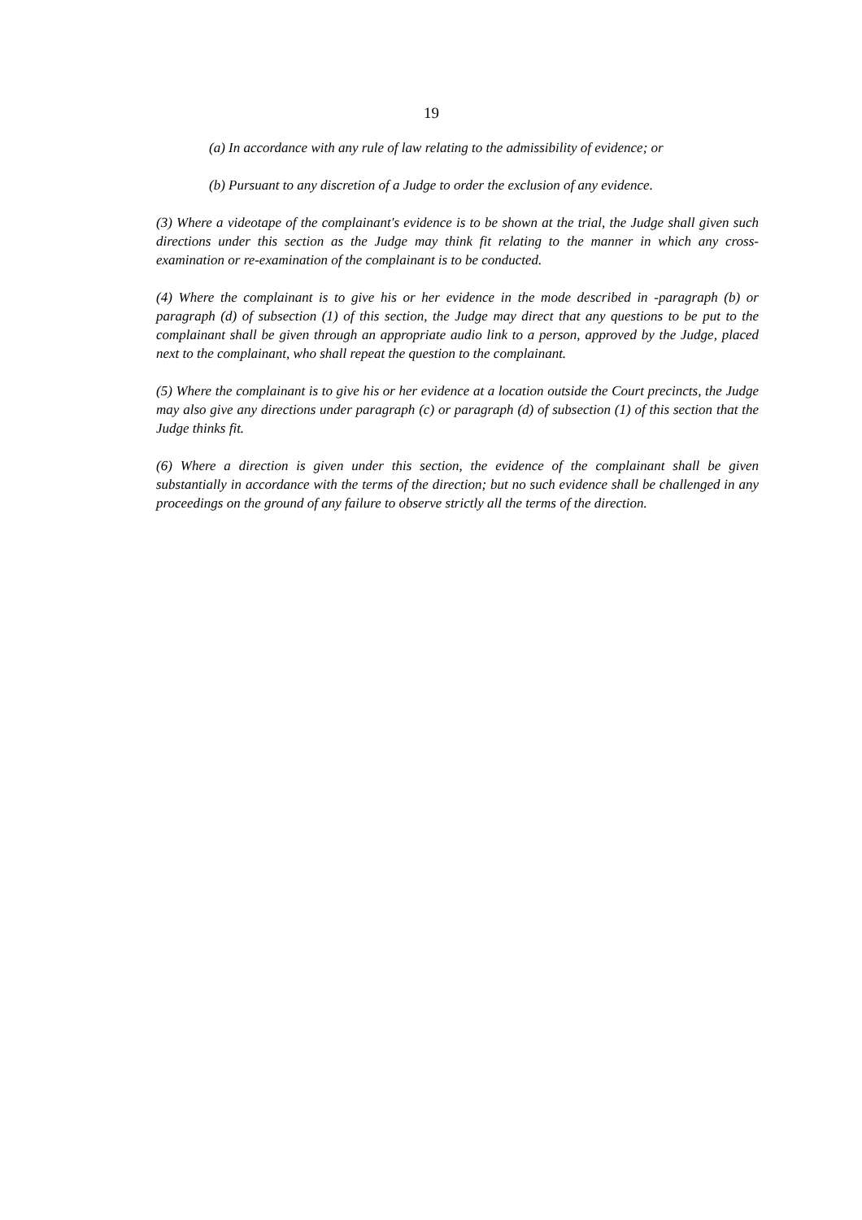19
(a) In accordance with any rule of law relating to the admissibility of evidence; or
(b) Pursuant to any discretion of a Judge to order the exclusion of any evidence.
(3) Where a videotape of the complainant's evidence is to be shown at the trial, the Judge shall given such directions under this section as the Judge may think fit relating to the manner in which any cross-examination or re-examination of the complainant is to be conducted.
(4) Where the complainant is to give his or her evidence in the mode described in -paragraph (b) or paragraph (d) of subsection (1) of this section, the Judge may direct that any questions to be put to the complainant shall be given through an appropriate audio link to a person, approved by the Judge, placed next to the complainant, who shall repeat the question to the complainant.
(5) Where the complainant is to give his or her evidence at a location outside the Court precincts, the Judge may also give any directions under paragraph (c) or paragraph (d) of subsection (1) of this section that the Judge thinks fit.
(6) Where a direction is given under this section, the evidence of the complainant shall be given substantially in accordance with the terms of the direction; but no such evidence shall be challenged in any proceedings on the ground of any failure to observe strictly all the terms of the direction.